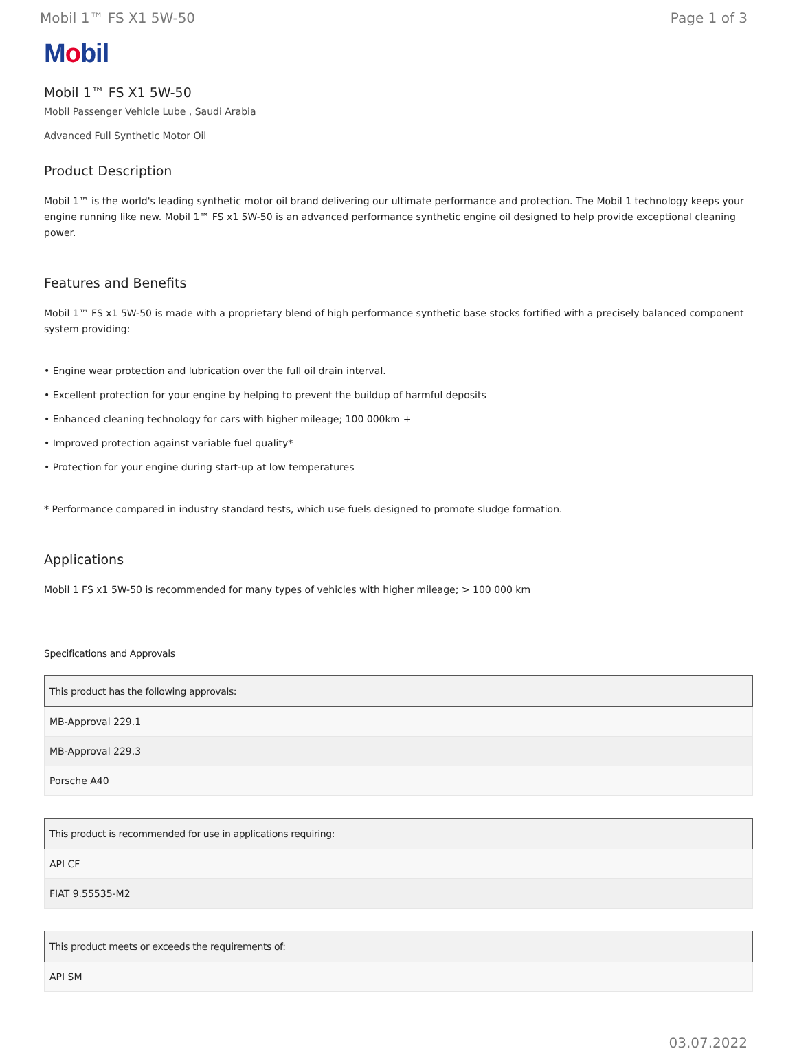Mobil 1™ FS X1 5W-50 Page 1 of 3
Mobil
Mobil 1™ FS X1 5W-50
Mobil Passenger Vehicle Lube , Saudi Arabia
Advanced Full Synthetic Motor Oil
Product Description
Mobil 1™ is the world's leading synthetic motor oil brand delivering our ultimate performance and protection. The Mobil 1 technology keeps your engine running like new. Mobil 1™ FS x1 5W-50 is an advanced performance synthetic engine oil designed to help provide exceptional cleaning power.
Features and Benefits
Mobil 1™ FS x1 5W-50 is made with a proprietary blend of high performance synthetic base stocks fortified with a precisely balanced component system providing:
• Engine wear protection and lubrication over the full oil drain interval.
• Excellent protection for your engine by helping to prevent the buildup of harmful deposits
• Enhanced cleaning technology for cars with higher mileage; 100 000km +
• Improved protection against variable fuel quality*
• Protection for your engine during start-up at low temperatures
* Performance compared in industry standard tests, which use fuels designed to promote sludge formation.
Applications
Mobil 1 FS x1 5W-50 is recommended for many types of vehicles with higher mileage; > 100 000 km
Specifications and Approvals
| This product has the following approvals: |
| --- |
| MB-Approval 229.1 |
| MB-Approval 229.3 |
| Porsche A40 |
| This product is recommended for use in applications requiring: |
| --- |
| API CF |
| FIAT 9.55535-M2 |
| This product meets or exceeds the requirements of: |
| --- |
| API SM |
03.07.2022